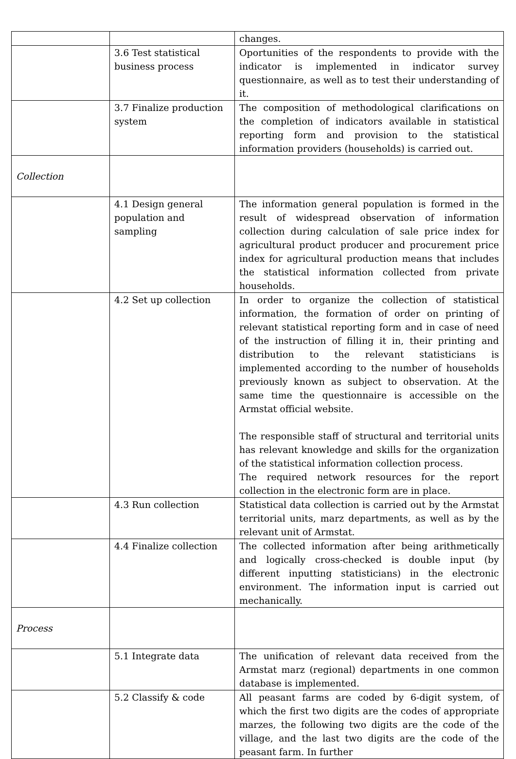| | | changes. |
| | 3.6 Test statistical business process | Oportunities of the respondents to provide with the indicator is implemented in indicator survey questionnaire, as well as to test their understanding of it. |
| | 3.7 Finalize production system | The composition of methodological clarifications on the completion of indicators available in statistical reporting form and provision to the statistical information providers (households) is carried out. |
| Collection | | |
| | 4.1 Design general population and sampling | The information general population is formed in the result of widespread observation of information collection during calculation of sale price index for agricultural product producer and procurement price index for agricultural production means that includes the statistical information collected from private households. |
| | 4.2 Set up collection | In order to organize the collection of statistical information, the formation of order on printing of relevant statistical reporting form and in case of need of the instruction of filling it in, their printing and distribution to the relevant statisticians is implemented according to the number of households previously known as subject to observation. At the same time the questionnaire is accessible on the Armstat official website. The responsible staff of structural and territorial units has relevant knowledge and skills for the organization of the statistical information collection process. The required network resources for the report collection in the electronic form are in place. |
| | 4.3 Run collection | Statistical data collection is carried out by the Armstat territorial units, marz departments, as well as by the relevant unit of Armstat. |
| | 4.4 Finalize collection | The collected information after being arithmetically and logically cross-checked is double input (by different inputting statisticians) in the electronic environment. The information input is carried out mechanically. |
| Process | | |
| | 5.1 Integrate data | The unification of relevant data received from the Armstat marz (regional) departments in one common database is implemented. |
| | 5.2 Classify & code | All peasant farms are coded by 6-digit system, of which the first two digits are the codes of appropriate marzes, the following two digits are the code of the village, and the last two digits are the code of the peasant farm. In further |